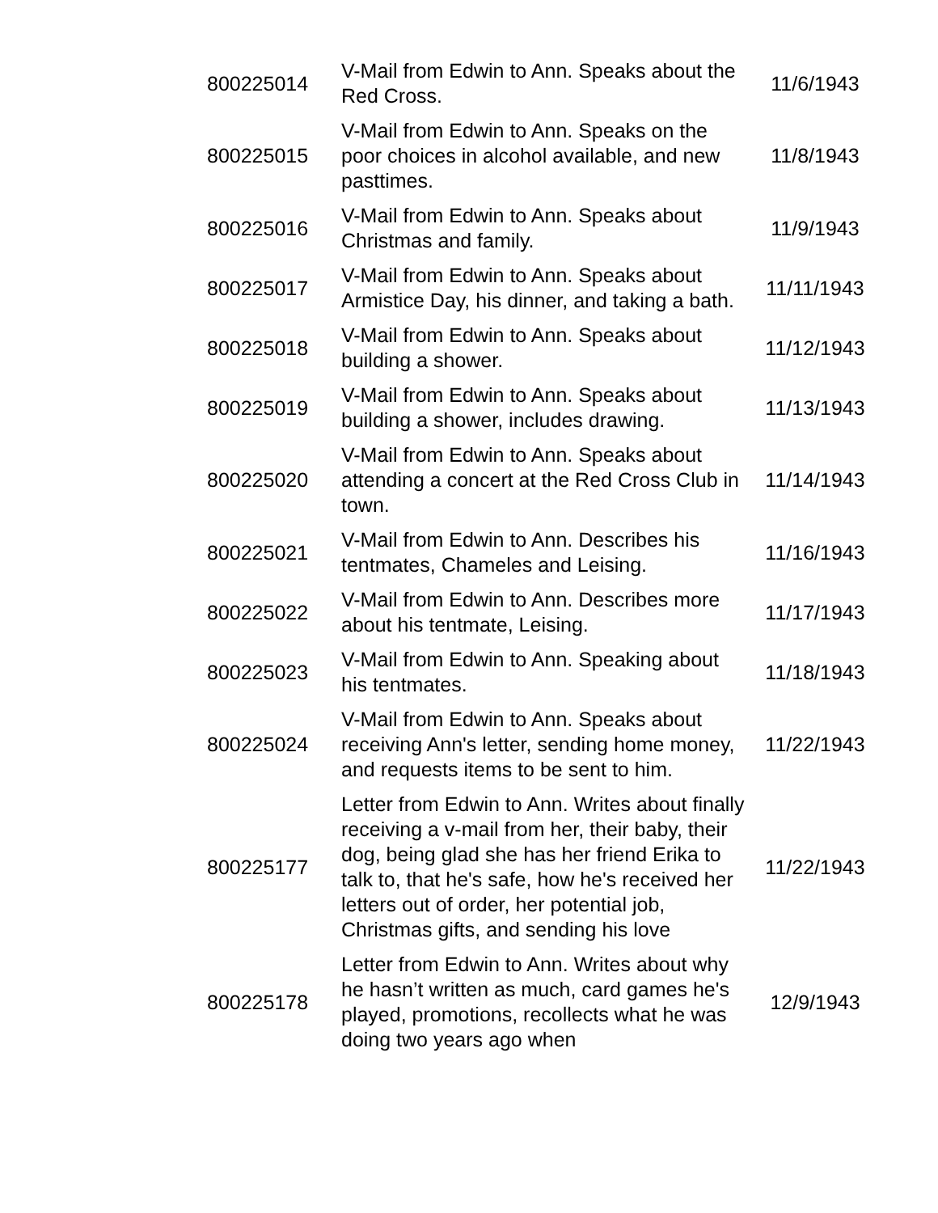| 800225014 | V-Mail from Edwin to Ann. Speaks about the Red Cross. | 11/6/1943 |
| 800225015 | V-Mail from Edwin to Ann. Speaks on the poor choices in alcohol available, and new pasttimes. | 11/8/1943 |
| 800225016 | V-Mail from Edwin to Ann. Speaks about Christmas and family. | 11/9/1943 |
| 800225017 | V-Mail from Edwin to Ann. Speaks about Armistice Day, his dinner, and taking a bath. | 11/11/1943 |
| 800225018 | V-Mail from Edwin to Ann. Speaks about building a shower. | 11/12/1943 |
| 800225019 | V-Mail from Edwin to Ann. Speaks about building a shower, includes drawing. | 11/13/1943 |
| 800225020 | V-Mail from Edwin to Ann. Speaks about attending a concert at the Red Cross Club in town. | 11/14/1943 |
| 800225021 | V-Mail from Edwin to Ann. Describes his tentmates, Chameles and Leising. | 11/16/1943 |
| 800225022 | V-Mail from Edwin to Ann. Describes more about his tentmate, Leising. | 11/17/1943 |
| 800225023 | V-Mail from Edwin to Ann. Speaking about his tentmates. | 11/18/1943 |
| 800225024 | V-Mail from Edwin to Ann. Speaks about receiving Ann's letter, sending home money, and requests items to be sent to him. | 11/22/1943 |
| 800225177 | Letter from Edwin to Ann. Writes about finally receiving a v-mail from her, their baby, their dog, being glad she has her friend Erika to talk to, that he's safe, how he's received her letters out of order, her potential job, Christmas gifts, and sending his love | 11/22/1943 |
| 800225178 | Letter from Edwin to Ann. Writes about why he hasn’t written as much, card games he's played, promotions, recollects what he was doing two years ago when | 12/9/1943 |